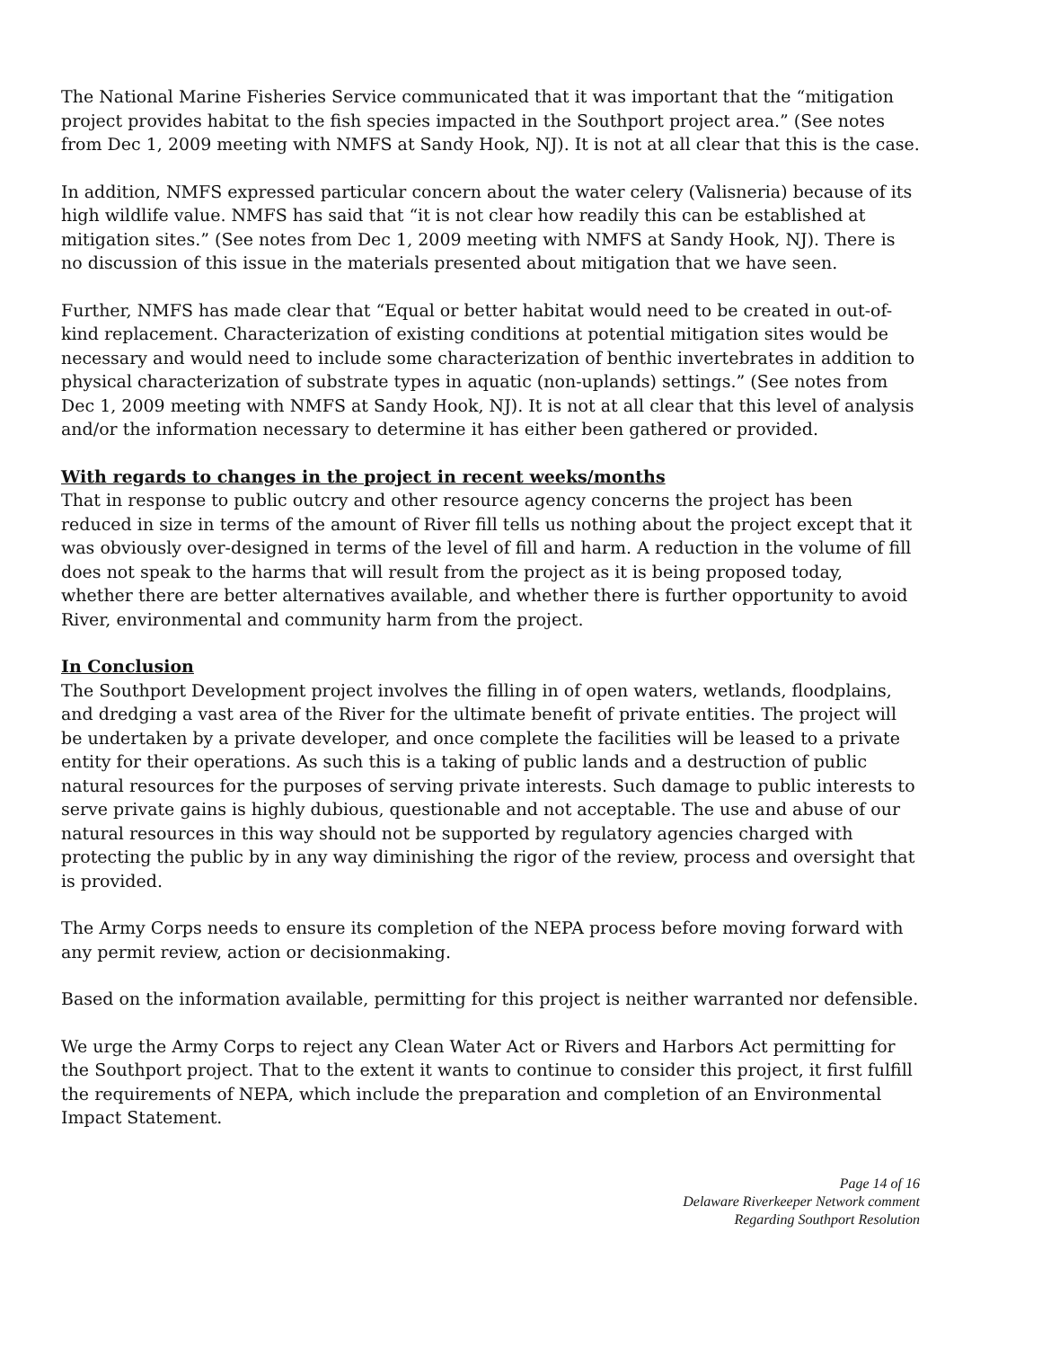The National Marine Fisheries Service communicated that it was important that the “mitigation project provides habitat to the fish species impacted in the Southport project area.” (See notes from Dec 1, 2009 meeting with NMFS at Sandy Hook, NJ). It is not at all clear that this is the case.
In addition, NMFS expressed particular concern about the water celery (Valisneria) because of its high wildlife value. NMFS has said that “it is not clear how readily this can be established at mitigation sites.” (See notes from Dec 1, 2009 meeting with NMFS at Sandy Hook, NJ). There is no discussion of this issue in the materials presented about mitigation that we have seen.
Further, NMFS has made clear that “Equal or better habitat would need to be created in out-of-kind replacement. Characterization of existing conditions at potential mitigation sites would be necessary and would need to include some characterization of benthic invertebrates in addition to physical characterization of substrate types in aquatic (non-uplands) settings.” (See notes from Dec 1, 2009 meeting with NMFS at Sandy Hook, NJ). It is not at all clear that this level of analysis and/or the information necessary to determine it has either been gathered or provided.
With regards to changes in the project in recent weeks/months
That in response to public outcry and other resource agency concerns the project has been reduced in size in terms of the amount of River fill tells us nothing about the project except that it was obviously over-designed in terms of the level of fill and harm. A reduction in the volume of fill does not speak to the harms that will result from the project as it is being proposed today, whether there are better alternatives available, and whether there is further opportunity to avoid River, environmental and community harm from the project.
In Conclusion
The Southport Development project involves the filling in of open waters, wetlands, floodplains, and dredging a vast area of the River for the ultimate benefit of private entities. The project will be undertaken by a private developer, and once complete the facilities will be leased to a private entity for their operations. As such this is a taking of public lands and a destruction of public natural resources for the purposes of serving private interests. Such damage to public interests to serve private gains is highly dubious, questionable and not acceptable. The use and abuse of our natural resources in this way should not be supported by regulatory agencies charged with protecting the public by in any way diminishing the rigor of the review, process and oversight that is provided.
The Army Corps needs to ensure its completion of the NEPA process before moving forward with any permit review, action or decisionmaking.
Based on the information available, permitting for this project is neither warranted nor defensible.
We urge the Army Corps to reject any Clean Water Act or Rivers and Harbors Act permitting for the Southport project. That to the extent it wants to continue to consider this project, it first fulfill the requirements of NEPA, which include the preparation and completion of an Environmental Impact Statement.
Page 14 of 16
Delaware Riverkeeper Network comment
Regarding Southport Resolution